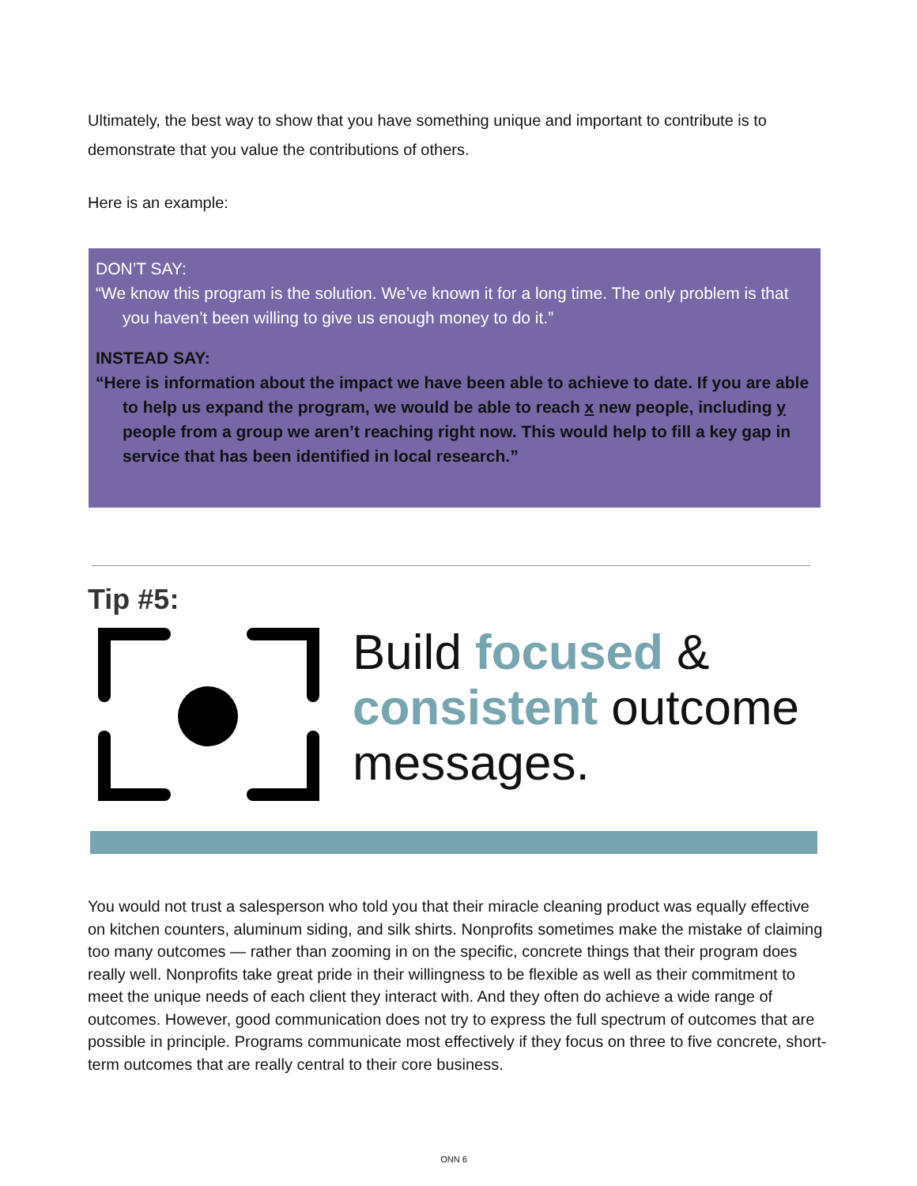Ultimately, the best way to show that you have something unique and important to contribute is to demonstrate that you value the contributions of others.
Here is an example:
DON’T SAY:
“We know this program is the solution. We’ve known it for a long time. The only problem is that you haven’t been willing to give us enough money to do it.”
INSTEAD SAY:
“Here is information about the impact we have been able to achieve to date. If you are able to help us expand the program, we would be able to reach x new people, including y people from a group we aren’t reaching right now. This would help to fill a key gap in service that has been identified in local research.”
Tip #5:
Build focused &
consistent outcome
messages.
You would not trust a salesperson who told you that their miracle cleaning product was equally effective on kitchen counters, aluminum siding, and silk shirts. Nonprofits sometimes make the mistake of claiming too many outcomes — rather than zooming in on the specific, concrete things that their program does really well. Nonprofits take great pride in their willingness to be flexible as well as their commitment to meet the unique needs of each client they interact with. And they often do achieve a wide range of outcomes. However, good communication does not try to express the full spectrum of outcomes that are possible in principle. Programs communicate most effectively if they focus on three to five concrete, short-term outcomes that are really central to their core business.
ONN 6